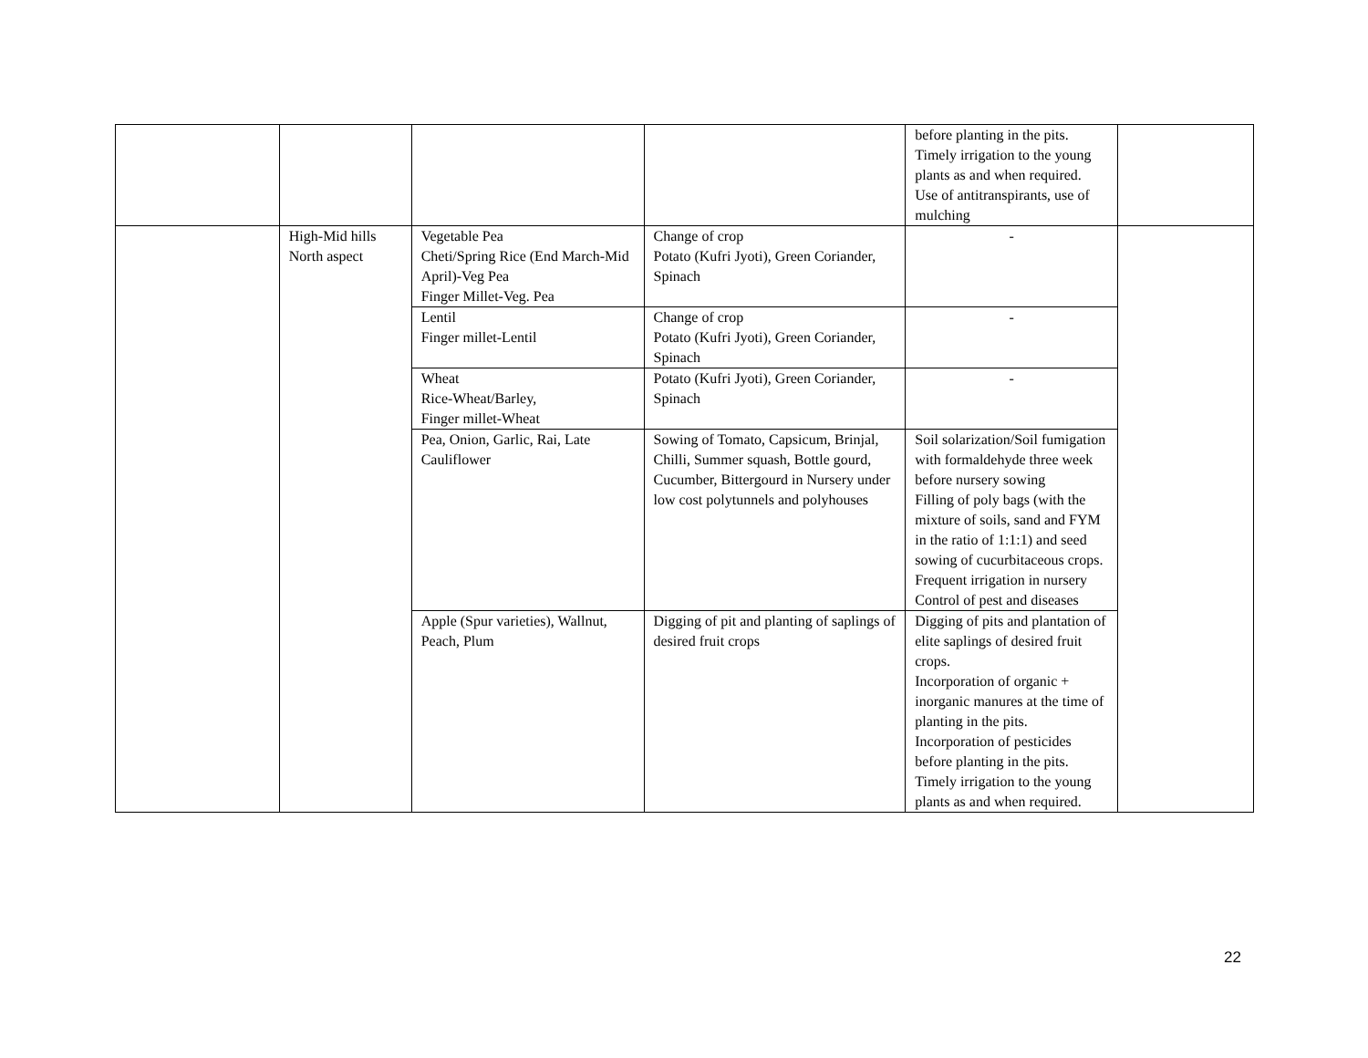| | | | | before planting in the pits. Timely irrigation to the young plants as and when required. Use of antitranspirants, use of mulching | |
| | High-Mid hills North aspect | Vegetable Pea Cheti/Spring Rice (End March-Mid April)-Veg Pea Finger Millet-Veg. Pea | Change of crop Potato (Kufri Jyoti), Green Coriander, Spinach | - | |
| | | Lentil Finger millet-Lentil | Change of crop Potato (Kufri Jyoti), Green Coriander, Spinach | - | |
| | | Wheat Rice-Wheat/Barley, Finger millet-Wheat | Potato (Kufri Jyoti), Green Coriander, Spinach | - | |
| | | Pea, Onion, Garlic, Rai, Late Cauliflower | Sowing of Tomato, Capsicum, Brinjal, Chilli, Summer squash, Bottle gourd, Cucumber, Bittergourd in Nursery under low cost polytunnels and polyhouses | Soil solarization/Soil fumigation with formaldehyde three week before nursery sowing Filling of poly bags (with the mixture of soils, sand and FYM in the ratio of 1:1:1) and seed sowing of cucurbitaceous crops. Frequent irrigation in nursery Control of pest and diseases | |
| | | Apple (Spur varieties), Wallnut, Peach, Plum | Digging of pit and planting of saplings of desired fruit crops | Digging of pits and plantation of elite saplings of desired fruit crops. Incorporation of organic + inorganic manures at the time of planting in the pits. Incorporation of pesticides before planting in the pits. Timely irrigation to the young plants as and when required. | |
22